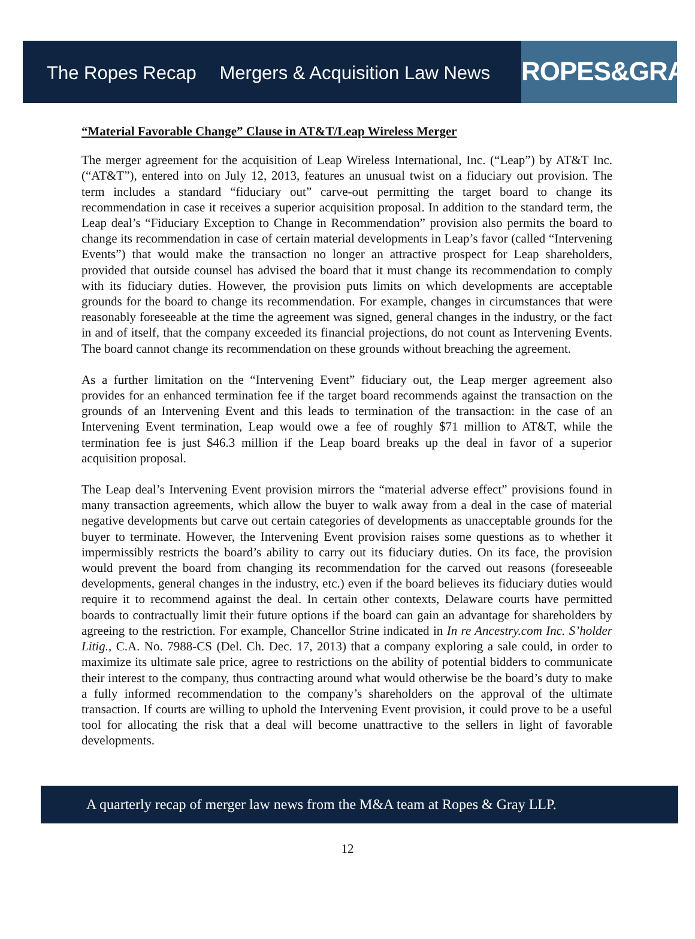The Ropes Recap Mergers & Acquisition Law News
ROPES&GRAY
“Material Favorable Change” Clause in AT&T/Leap Wireless Merger
The merger agreement for the acquisition of Leap Wireless International, Inc. (“Leap”) by AT&T Inc. (“AT&T”), entered into on July 12, 2013, features an unusual twist on a fiduciary out provision. The term includes a standard “fiduciary out” carve-out permitting the target board to change its recommendation in case it receives a superior acquisition proposal. In addition to the standard term, the Leap deal’s “Fiduciary Exception to Change in Recommendation” provision also permits the board to change its recommendation in case of certain material developments in Leap’s favor (called “Intervening Events”) that would make the transaction no longer an attractive prospect for Leap shareholders, provided that outside counsel has advised the board that it must change its recommendation to comply with its fiduciary duties. However, the provision puts limits on which developments are acceptable grounds for the board to change its recommendation. For example, changes in circumstances that were reasonably foreseeable at the time the agreement was signed, general changes in the industry, or the fact in and of itself, that the company exceeded its financial projections, do not count as Intervening Events. The board cannot change its recommendation on these grounds without breaching the agreement.
As a further limitation on the “Intervening Event” fiduciary out, the Leap merger agreement also provides for an enhanced termination fee if the target board recommends against the transaction on the grounds of an Intervening Event and this leads to termination of the transaction: in the case of an Intervening Event termination, Leap would owe a fee of roughly $71 million to AT&T, while the termination fee is just $46.3 million if the Leap board breaks up the deal in favor of a superior acquisition proposal.
The Leap deal’s Intervening Event provision mirrors the “material adverse effect” provisions found in many transaction agreements, which allow the buyer to walk away from a deal in the case of material negative developments but carve out certain categories of developments as unacceptable grounds for the buyer to terminate. However, the Intervening Event provision raises some questions as to whether it impermissibly restricts the board’s ability to carry out its fiduciary duties. On its face, the provision would prevent the board from changing its recommendation for the carved out reasons (foreseeable developments, general changes in the industry, etc.) even if the board believes its fiduciary duties would require it to recommend against the deal. In certain other contexts, Delaware courts have permitted boards to contractually limit their future options if the board can gain an advantage for shareholders by agreeing to the restriction. For example, Chancellor Strine indicated in In re Ancestry.com Inc. S’holder Litig., C.A. No. 7988-CS (Del. Ch. Dec. 17, 2013) that a company exploring a sale could, in order to maximize its ultimate sale price, agree to restrictions on the ability of potential bidders to communicate their interest to the company, thus contracting around what would otherwise be the board’s duty to make a fully informed recommendation to the company’s shareholders on the approval of the ultimate transaction. If courts are willing to uphold the Intervening Event provision, it could prove to be a useful tool for allocating the risk that a deal will become unattractive to the sellers in light of favorable developments.
A quarterly recap of merger law news from the M&A team at Ropes & Gray LLP.
12